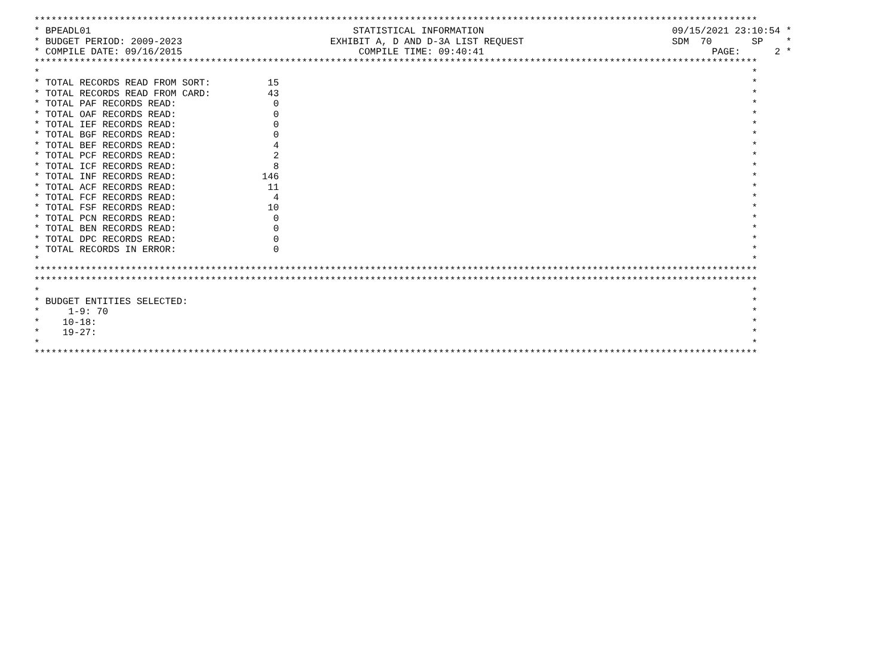*******************************************************************************************************************************
* BPEADL01                                              STATISTICAL INFORMATION                                 09/15/2021 23:10:54 *
* BUDGET PERIOD: 2009-2023                          EXHIBIT A, D AND D-3A LIST REQUEST                          SDM  70       SP    *
* COMPILE DATE: 09/16/2015                               COMPILE TIME: 09:40:41                                        PAGE:      2 *
*******************************************************************************************************************************
*                                                                                                                             *
* TOTAL RECORDS READ FROM SORT:          15                                                                                   *
* TOTAL RECORDS READ FROM CARD:          43                                                                                   *
* TOTAL PAF RECORDS READ:                 0                                                                                   *
* TOTAL OAF RECORDS READ:                 0                                                                                   *
* TOTAL IEF RECORDS READ:                 0                                                                                   *
* TOTAL BGF RECORDS READ:                 0                                                                                   *
* TOTAL BEF RECORDS READ:                 4                                                                                   *
* TOTAL PCF RECORDS READ:                 2                                                                                   *
* TOTAL ICF RECORDS READ:                 8                                                                                   *
* TOTAL INF RECORDS READ:               146                                                                                   *
* TOTAL ACF RECORDS READ:                11                                                                                   *
* TOTAL FCF RECORDS READ:                 4                                                                                   *
* TOTAL FSF RECORDS READ:                10                                                                                   *
* TOTAL PCN RECORDS READ:                 0                                                                                   *
* TOTAL BEN RECORDS READ:                 0                                                                                   *
* TOTAL DPC RECORDS READ:                 0                                                                                   *
* TOTAL RECORDS IN ERROR:                 0                                                                                   *
*                                                                                                                             *
*******************************************************************************************************************************
*******************************************************************************************************************************
*                                                                                                                             *
* BUDGET ENTITIES SELECTED:                                                                                                   *
*     1-9: 70                                                                                                                 *
*    10-18:                                                                                                                   *
*    19-27:                                                                                                                   *
*                                                                                                                             *
*******************************************************************************************************************************